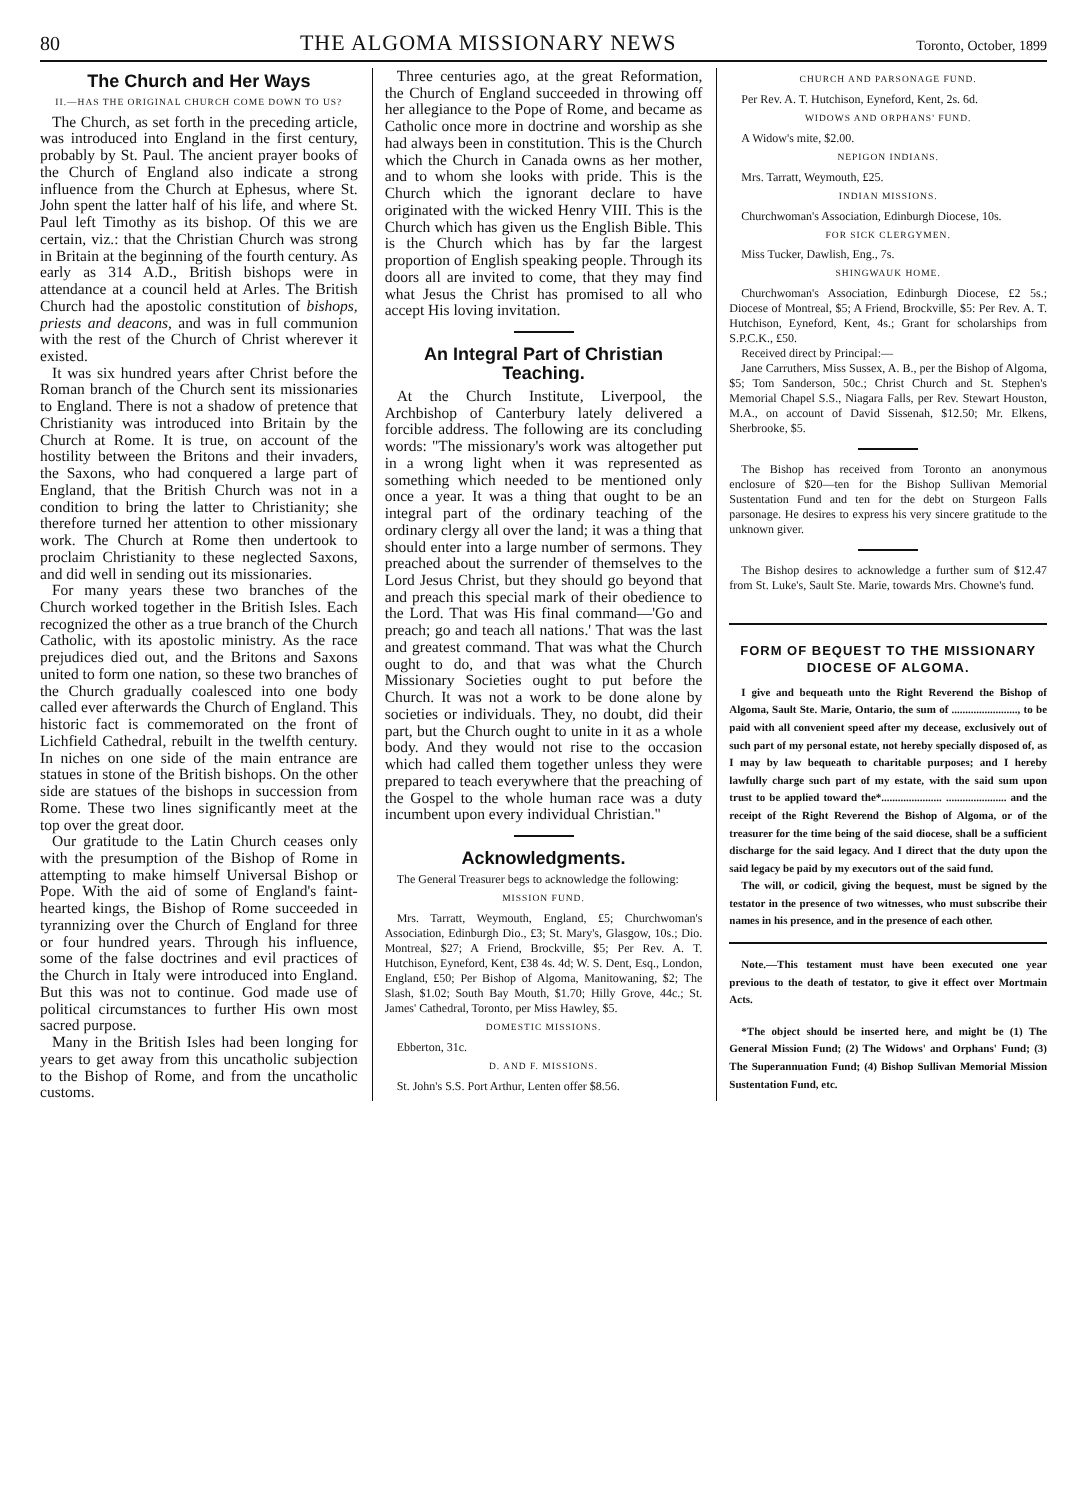80 THE ALGOMA MISSIONARY NEWS Toronto, October, 1899
The Church and Her Ways
II.—HAS THE ORIGINAL CHURCH COME DOWN TO US?
The Church, as set forth in the preceding article, was introduced into England in the first century, probably by St. Paul. The ancient prayer books of the Church of England also indicate a strong influence from the Church at Ephesus, where St. John spent the latter half of his life, and where St. Paul left Timothy as its bishop. Of this we are certain, viz.: that the Christian Church was strong in Britain at the beginning of the fourth century. As early as 314 A.D., British bishops were in attendance at a council held at Arles. The British Church had the apostolic constitution of bishops, priests and deacons, and was in full communion with the rest of the Church of Christ wherever it existed.
It was six hundred years after Christ before the Roman branch of the Church sent its missionaries to England. There is not a shadow of pretence that Christianity was introduced into Britain by the Church at Rome. It is true, on account of the hostility between the Britons and their invaders, the Saxons, who had conquered a large part of England, that the British Church was not in a condition to bring the latter to Christianity; she therefore turned her attention to other missionary work. The Church at Rome then undertook to proclaim Christianity to these neglected Saxons, and did well in sending out its missionaries.
For many years these two branches of the Church worked together in the British Isles. Each recognized the other as a true branch of the Church Catholic, with its apostolic ministry. As the race prejudices died out, and the Britons and Saxons united to form one nation, so these two branches of the Church gradually coalesced into one body called ever afterwards the Church of England. This historic fact is commemorated on the front of Lichfield Cathedral, rebuilt in the twelfth century. In niches on one side of the main entrance are statues in stone of the British bishops. On the other side are statues of the bishops in succession from Rome. These two lines significantly meet at the top over the great door.
Our gratitude to the Latin Church ceases only with the presumption of the Bishop of Rome in attempting to make himself Universal Bishop or Pope. With the aid of some of England's faint-hearted kings, the Bishop of Rome succeeded in tyrannizing over the Church of England for three or four hundred years. Through his influence, some of the false doctrines and evil practices of the Church in Italy were introduced into England. But this was not to continue. God made use of political circumstances to further His own most sacred purpose.
Many in the British Isles had been longing for years to get away from this uncatholic subjection to the Bishop of Rome, and from the uncatholic customs.
Three centuries ago, at the great Reformation, the Church of England succeeded in throwing off her allegiance to the Pope of Rome, and became as Catholic once more in doctrine and worship as she had always been in constitution. This is the Church which the Church in Canada owns as her mother, and to whom she looks with pride. This is the Church which the ignorant declare to have originated with the wicked Henry VIII. This is the Church which has given us the English Bible. This is the Church which has by far the largest proportion of English speaking people. Through its doors all are invited to come, that they may find what Jesus the Christ has promised to all who accept His loving invitation.
An Integral Part of Christian Teaching.
At the Church Institute, Liverpool, the Archbishop of Canterbury lately delivered a forcible address. The following are its concluding words: "The missionary's work was altogether put in a wrong light when it was represented as something which needed to be mentioned only once a year. It was a thing that ought to be an integral part of the ordinary teaching of the ordinary clergy all over the land; it was a thing that should enter into a large number of sermons. They preached about the surrender of themselves to the Lord Jesus Christ, but they should go beyond that and preach this special mark of their obedience to the Lord. That was His final command—'Go and preach; go and teach all nations.' That was the last and greatest command. That was what the Church ought to do, and that was what the Church Missionary Societies ought to put before the Church. It was not a work to be done alone by societies or individuals. They, no doubt, did their part, but the Church ought to unite in it as a whole body. And they would not rise to the occasion which had called them together unless they were prepared to teach everywhere that the preaching of the Gospel to the whole human race was a duty incumbent upon every individual Christian."
Acknowledgments.
The General Treasurer begs to acknowledge the following:
MISSION FUND.
Mrs. Tarratt, Weymouth, England, £5; Churchwoman's Association, Edinburgh Dio., £3; St. Mary's, Glasgow, 10s.; Dio. Montreal, $27; A Friend, Brockville, $5; Per Rev. A. T. Hutchison, Eyneford, Kent, £38 4s. 4d; W. S. Dent, Esq., London, England, £50; Per Bishop of Algoma, Manitowaning, $2; The Slash, $1.02; South Bay Mouth, $1.70; Hilly Grove, 44c.; St. James' Cathedral, Toronto, per Miss Hawley, $5.
DOMESTIC MISSIONS.
Ebberton, 31c.
D. AND F. MISSIONS.
St. John's S.S. Port Arthur, Lenten offer $8.56.
CHURCH AND PARSONAGE FUND.
Per Rev. A. T. Hutchison, Eyneford, Kent, 2s. 6d.
WIDOWS AND ORPHANS' FUND.
A Widow's mite, $2.00.
NEPIGON INDIANS.
Mrs. Tarratt, Weymouth, £25.
INDIAN MISSIONS.
Churchwoman's Association, Edinburgh Diocese, 10s.
FOR SICK CLERGYMEN.
Miss Tucker, Dawlish, Eng., 7s.
SHINGWAUK HOME.
Churchwoman's Association, Edinburgh Diocese, £2 5s.; Diocese of Montreal, $5; A Friend, Brockville, $5: Per Rev. A. T. Hutchison, Eyneford, Kent, 4s.; Grant for scholarships from S.P.C.K., £50.
Received direct by Principal:—
Jane Carruthers, Miss Sussex, A. B., per the Bishop of Algoma, $5; Tom Sanderson, 50c.; Christ Church and St. Stephen's Memorial Chapel S.S., Niagara Falls, per Rev. Stewart Houston, M.A., on account of David Sissenah, $12.50; Mr. Elkens, Sherbrooke, $5.
The Bishop has received from Toronto an anonymous enclosure of $20—ten for the Bishop Sullivan Memorial Sustentation Fund and ten for the debt on Sturgeon Falls parsonage. He desires to express his very sincere gratitude to the unknown giver.
The Bishop desires to acknowledge a further sum of $12.47 from St. Luke's, Sault Ste. Marie, towards Mrs. Chowne's fund.
FORM OF BEQUEST TO THE MISSIONARY DIOCESE OF ALGOMA.
I give and bequeath unto the Right Reverend the Bishop of Algoma, Sault Ste. Marie, Ontario, the sum of ........................, to be paid with all convenient speed after my decease, exclusively out of such part of my personal estate, not hereby specially disposed of, as I may by law bequeath to charitable purposes; and I hereby lawfully charge such part of my estate, with the said sum upon trust to be applied toward the*...................... ...................... and the receipt of the Right Reverend the Bishop of Algoma, or of the treasurer for the time being of the said diocese, shall be a sufficient discharge for the said legacy. And I direct that the duty upon the said legacy be paid by my executors out of the said fund.
The will, or codicil, giving the bequest, must be signed by the testator in the presence of two witnesses, who must subscribe their names in his presence, and in the presence of each other.
Note.—This testament must have been executed one year previous to the death of testator, to give it effect over Mortmain Acts.
*The object should be inserted here, and might be (1) The General Mission Fund; (2) The Widows' and Orphans' Fund; (3) The Superannuation Fund; (4) Bishop Sullivan Memorial Mission Sustentation Fund, etc.